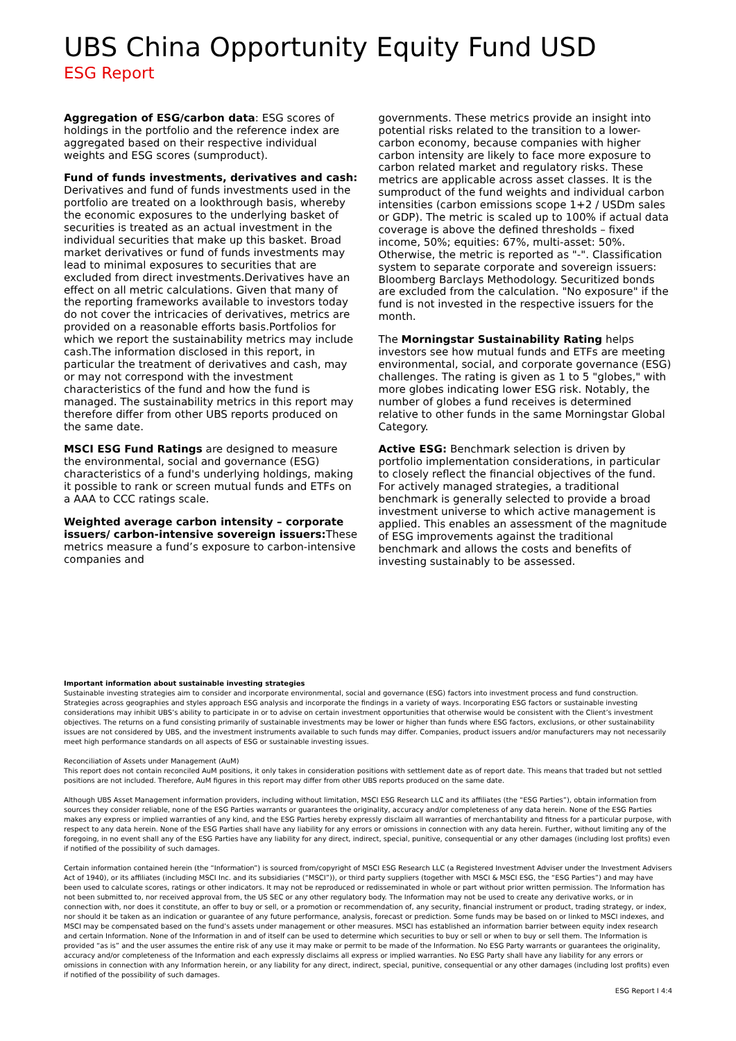UBS China Opportunity Equity Fund USD
ESG Report
Aggregation of ESG/carbon data: ESG scores of holdings in the portfolio and the reference index are aggregated based on their respective individual weights and ESG scores (sumproduct).
Fund of funds investments, derivatives and cash: Derivatives and fund of funds investments used in the portfolio are treated on a lookthrough basis, whereby the economic exposures to the underlying basket of securities is treated as an actual investment in the individual securities that make up this basket. Broad market derivatives or fund of funds investments may lead to minimal exposures to securities that are excluded from direct investments.Derivatives have an effect on all metric calculations. Given that many of the reporting frameworks available to investors today do not cover the intricacies of derivatives, metrics are provided on a reasonable efforts basis.Portfolios for which we report the sustainability metrics may include cash.The information disclosed in this report, in particular the treatment of derivatives and cash, may or may not correspond with the investment characteristics of the fund and how the fund is managed. The sustainability metrics in this report may therefore differ from other UBS reports produced on the same date.
MSCI ESG Fund Ratings are designed to measure the environmental, social and governance (ESG) characteristics of a fund's underlying holdings, making it possible to rank or screen mutual funds and ETFs on a AAA to CCC ratings scale.
Weighted average carbon intensity – corporate issuers/ carbon-intensive sovereign issuers: These metrics measure a fund’s exposure to carbon-intensive companies and
governments. These metrics provide an insight into potential risks related to the transition to a lower-carbon economy, because companies with higher carbon intensity are likely to face more exposure to carbon related market and regulatory risks. These metrics are applicable across asset classes. It is the sumproduct of the fund weights and individual carbon intensities (carbon emissions scope 1+2 / USDm sales or GDP). The metric is scaled up to 100% if actual data coverage is above the defined thresholds – fixed income, 50%; equities: 67%, multi-asset: 50%. Otherwise, the metric is reported as "-". Classification system to separate corporate and sovereign issuers: Bloomberg Barclays Methodology. Securitized bonds are excluded from the calculation. "No exposure" if the fund is not invested in the respective issuers for the month.
The Morningstar Sustainability Rating helps investors see how mutual funds and ETFs are meeting environmental, social, and corporate governance (ESG) challenges. The rating is given as 1 to 5 "globes," with more globes indicating lower ESG risk. Notably, the number of globes a fund receives is determined relative to other funds in the same Morningstar Global Category.
Active ESG: Benchmark selection is driven by portfolio implementation considerations, in particular to closely reflect the financial objectives of the fund. For actively managed strategies, a traditional benchmark is generally selected to provide a broad investment universe to which active management is applied. This enables an assessment of the magnitude of ESG improvements against the traditional benchmark and allows the costs and benefits of investing sustainably to be assessed.
Important information about sustainable investing strategies
Sustainable investing strategies aim to consider and incorporate environmental, social and governance (ESG) factors into investment process and fund construction. Strategies across geographies and styles approach ESG analysis and incorporate the findings in a variety of ways. Incorporating ESG factors or sustainable investing considerations may inhibit UBS’s ability to participate in or to advise on certain investment opportunities that otherwise would be consistent with the Client’s investment objectives. The returns on a fund consisting primarily of sustainable investments may be lower or higher than funds where ESG factors, exclusions, or other sustainability issues are not considered by UBS, and the investment instruments available to such funds may differ. Companies, product issuers and/or manufacturers may not necessarily meet high performance standards on all aspects of ESG or sustainable investing issues.
Reconciliation of Assets under Management (AuM)
This report does not contain reconciled AuM positions, it only takes in consideration positions with settlement date as of report date. This means that traded but not settled positions are not included. Therefore, AuM figures in this report may differ from other UBS reports produced on the same date.
Although UBS Asset Management information providers, including without limitation, MSCI ESG Research LLC and its affiliates (the “ESG Parties”), obtain information from sources they consider reliable, none of the ESG Parties warrants or guarantees the originality, accuracy and/or completeness of any data herein. None of the ESG Parties makes any express or implied warranties of any kind, and the ESG Parties hereby expressly disclaim all warranties of merchantability and fitness for a particular purpose, with respect to any data herein. None of the ESG Parties shall have any liability for any errors or omissions in connection with any data herein. Further, without limiting any of the foregoing, in no event shall any of the ESG Parties have any liability for any direct, indirect, special, punitive, consequential or any other damages (including lost profits) even if notified of the possibility of such damages.
Certain information contained herein (the “Information”) is sourced from/copyright of MSCI ESG Research LLC (a Registered Investment Adviser under the Investment Advisers Act of 1940), or its affiliates (including MSCI Inc. and its subsidiaries (“MSCI”)), or third party suppliers (together with MSCI & MSCI ESG, the “ESG Parties”) and may have been used to calculate scores, ratings or other indicators. It may not be reproduced or redisseminated in whole or part without prior written permission. The Information has not been submitted to, nor received approval from, the US SEC or any other regulatory body. The Information may not be used to create any derivative works, or in connection with, nor does it constitute, an offer to buy or sell, or a promotion or recommendation of, any security, financial instrument or product, trading strategy, or index, nor should it be taken as an indication or guarantee of any future performance, analysis, forecast or prediction. Some funds may be based on or linked to MSCI indexes, and MSCI may be compensated based on the fund’s assets under management or other measures. MSCI has established an information barrier between equity index research and certain Information. None of the Information in and of itself can be used to determine which securities to buy or sell or when to buy or sell them. The Information is provided “as is” and the user assumes the entire risk of any use it may make or permit to be made of the Information. No ESG Party warrants or guarantees the originality, accuracy and/or completeness of the Information and each expressly disclaims all express or implied warranties. No ESG Party shall have any liability for any errors or omissions in connection with any Information herein, or any liability for any direct, indirect, special, punitive, consequential or any other damages (including lost profits) even if notified of the possibility of such damages.
ESG Report I 4:4